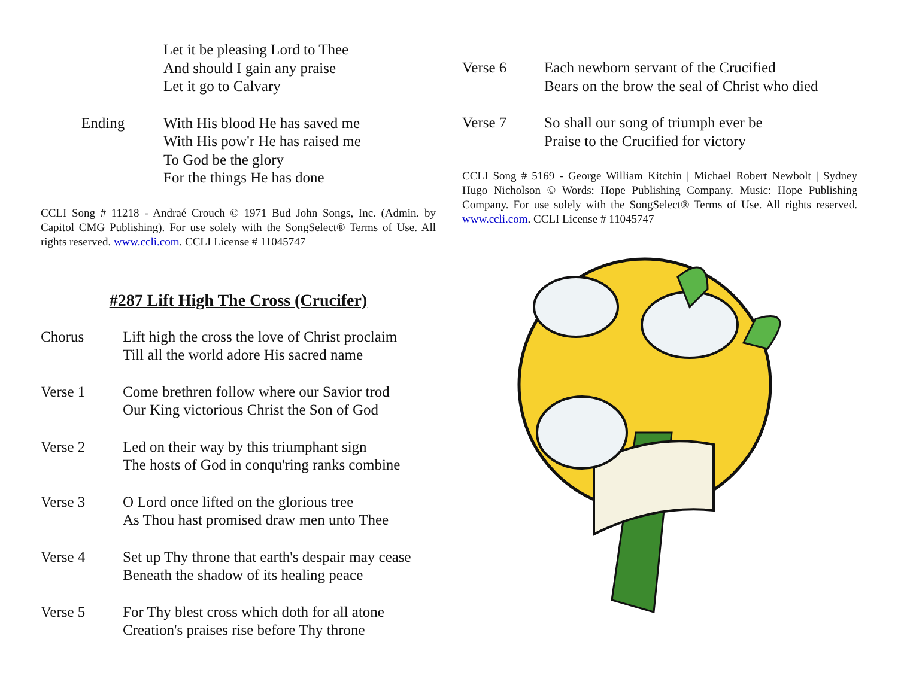Let it be pleasing Lord to Thee
And should I gain any praise
Let it go to Calvary
Ending With His blood He has saved me
With His pow'r He has raised me
To God be the glory
For the things He has done
CCLI Song # 11218 - Andraé Crouch © 1971 Bud John Songs, Inc. (Admin. by Capitol CMG Publishing). For use solely with the SongSelect® Terms of Use. All rights reserved. www.ccli.com. CCLI License # 11045747
#287 Lift High The Cross (Crucifer)
Chorus Lift high the cross the love of Christ proclaim
Till all the world adore His sacred name
Verse 1 Come brethren follow where our Savior trod
Our King victorious Christ the Son of God
Verse 2 Led on their way by this triumphant sign
The hosts of God in conqu'ring ranks combine
Verse 3 O Lord once lifted on the glorious tree
As Thou hast promised draw men unto Thee
Verse 4 Set up Thy throne that earth's despair may cease
Beneath the shadow of its healing peace
Verse 5 For Thy blest cross which doth for all atone
Creation's praises rise before Thy throne
Verse 6 Each newborn servant of the Crucified
Bears on the brow the seal of Christ who died
Verse 7 So shall our song of triumph ever be
Praise to the Crucified for victory
CCLI Song # 5169 - George William Kitchin | Michael Robert Newbolt | Sydney Hugo Nicholson © Words: Hope Publishing Company. Music: Hope Publishing Company. For use solely with the SongSelect® Terms of Use. All rights reserved. www.ccli.com. CCLI License # 11045747